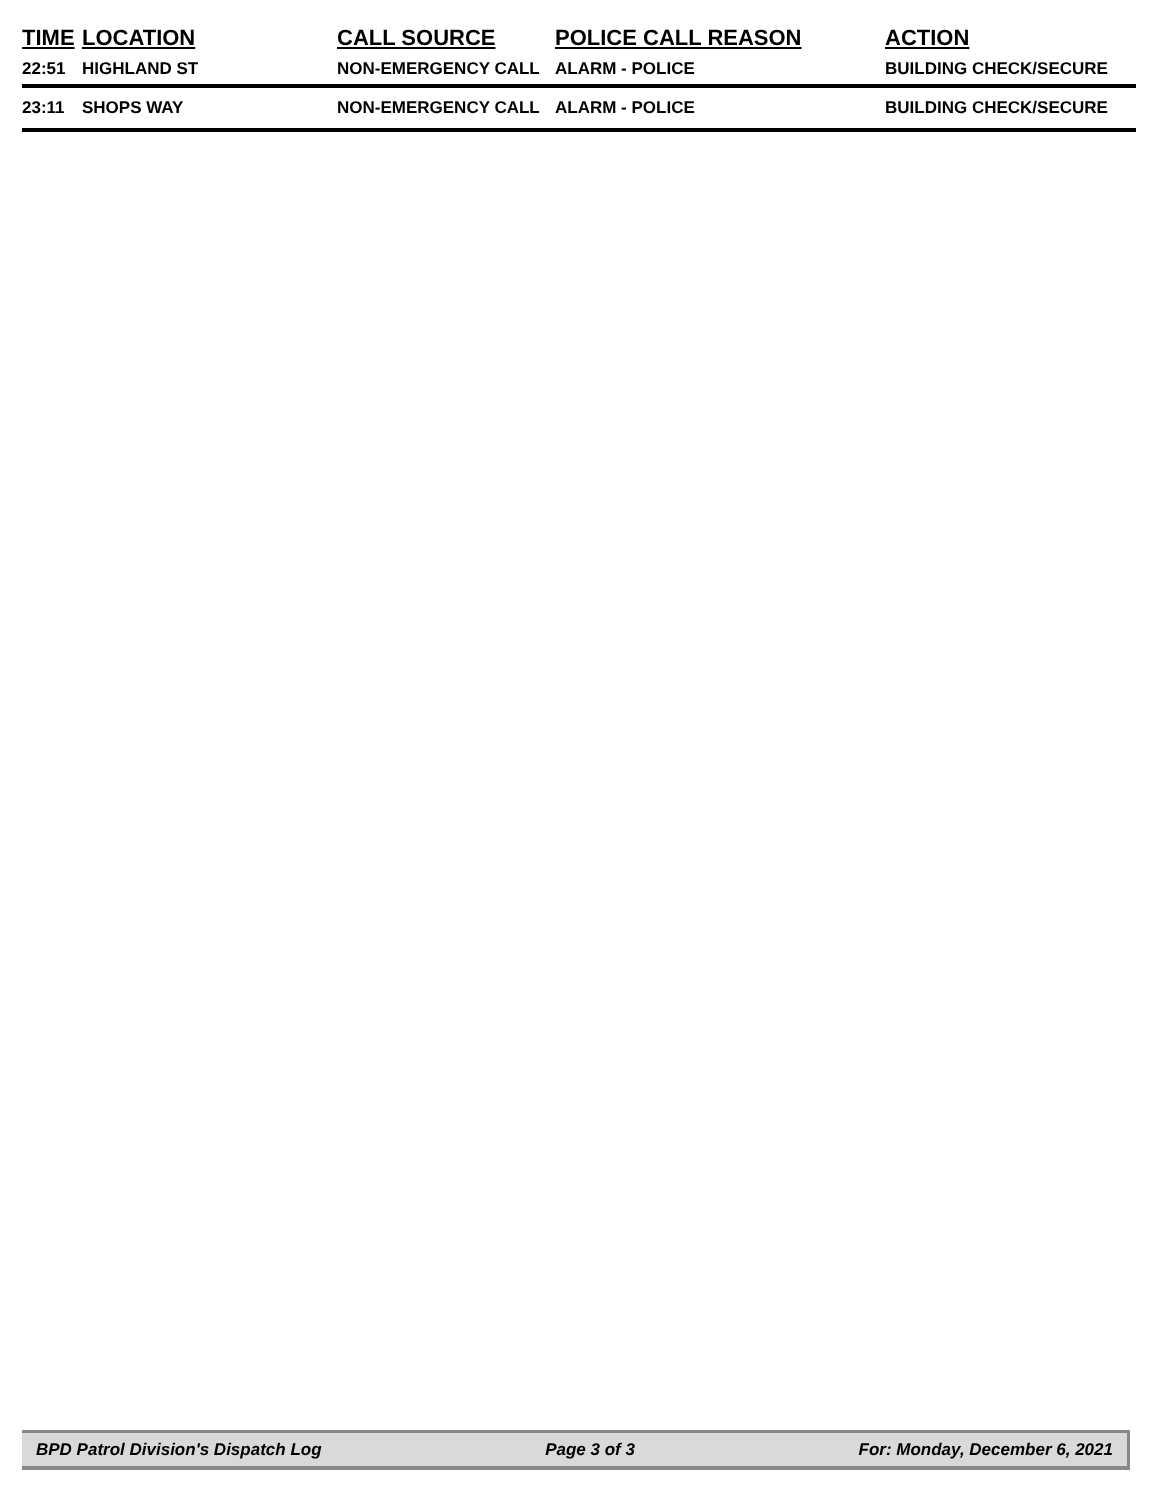| TIME | LOCATION | CALL SOURCE | POLICE CALL REASON | ACTION |
| --- | --- | --- | --- | --- |
| 22:51 | HIGHLAND ST | NON-EMERGENCY CALL | ALARM - POLICE | BUILDING CHECK/SECURE |
| 23:11 | SHOPS WAY | NON-EMERGENCY CALL | ALARM - POLICE | BUILDING CHECK/SECURE |
BPD Patrol Division's Dispatch Log Page 3 of 3 For: Monday, December 6, 2021